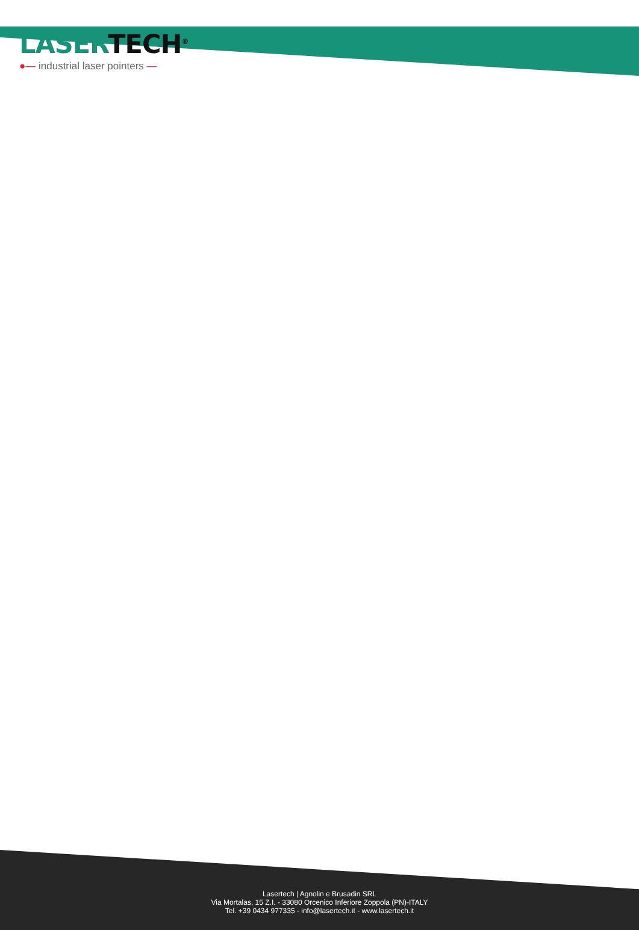LASER TECH<sup>®</sup>
●— industrial laser pointers —
Lasertech | Agnolin e Brusadin SRL
Via Mortalas, 15 Z.I. - 33080 Orcenico Inferiore Zoppola (PN)-ITALY
Tel. +39 0434 977335 - info@lasertech.it - www.lasertech.it